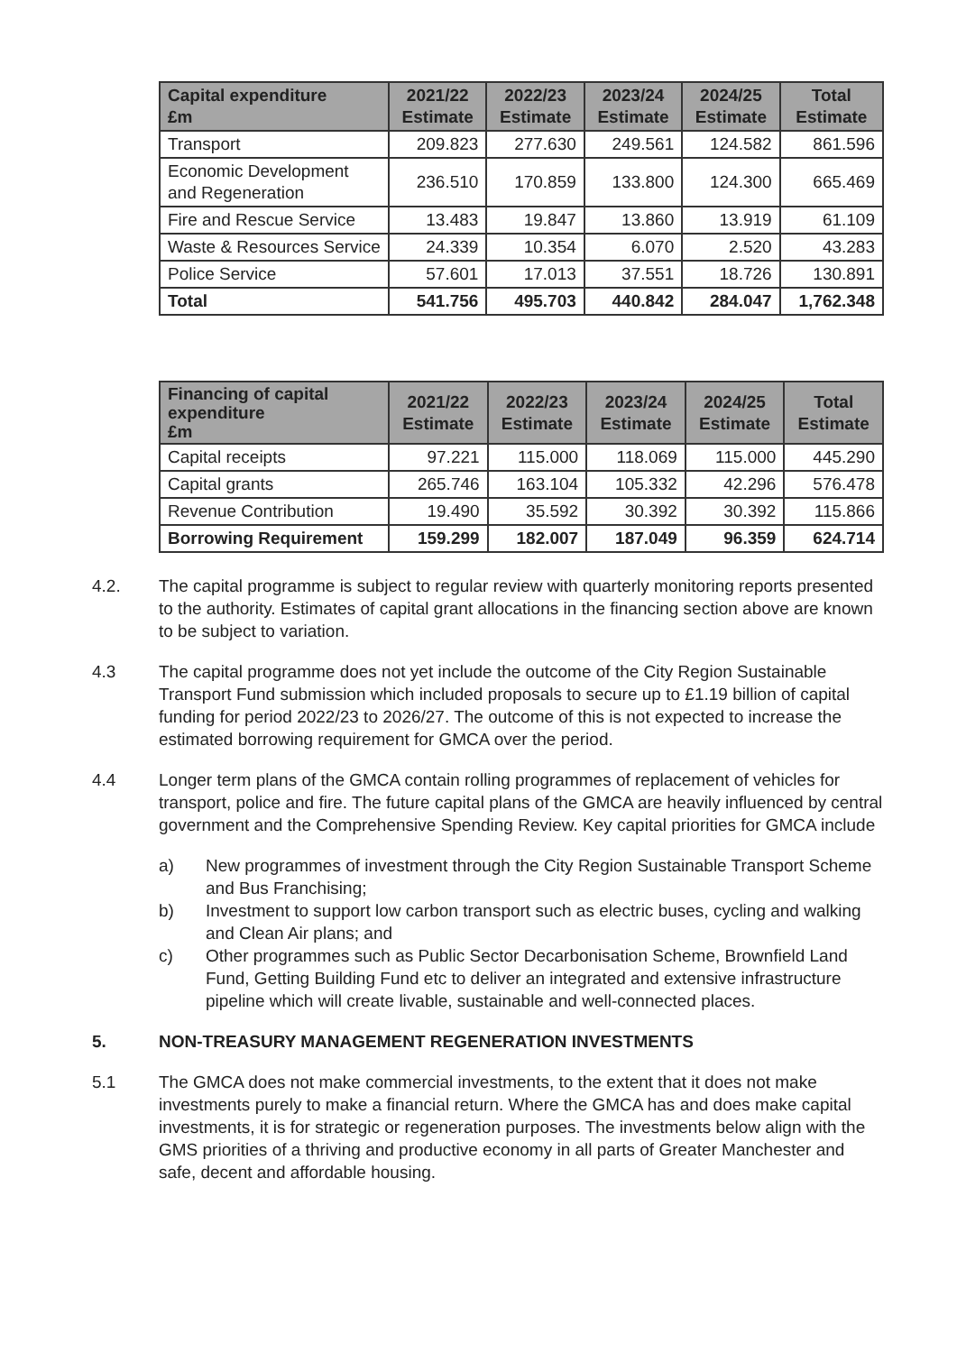| Capital expenditure £m | 2021/22 Estimate | 2022/23 Estimate | 2023/24 Estimate | 2024/25 Estimate | Total Estimate |
| --- | --- | --- | --- | --- | --- |
| Transport | 209.823 | 277.630 | 249.561 | 124.582 | 861.596 |
| Economic Development and Regeneration | 236.510 | 170.859 | 133.800 | 124.300 | 665.469 |
| Fire and Rescue Service | 13.483 | 19.847 | 13.860 | 13.919 | 61.109 |
| Waste & Resources Service | 24.339 | 10.354 | 6.070 | 2.520 | 43.283 |
| Police Service | 57.601 | 17.013 | 37.551 | 18.726 | 130.891 |
| Total | 541.756 | 495.703 | 440.842 | 284.047 | 1,762.348 |
| Financing of capital expenditure £m | 2021/22 Estimate | 2022/23 Estimate | 2023/24 Estimate | 2024/25 Estimate | Total Estimate |
| --- | --- | --- | --- | --- | --- |
| Capital receipts | 97.221 | 115.000 | 118.069 | 115.000 | 445.290 |
| Capital grants | 265.746 | 163.104 | 105.332 | 42.296 | 576.478 |
| Revenue Contribution | 19.490 | 35.592 | 30.392 | 30.392 | 115.866 |
| Borrowing Requirement | 159.299 | 182.007 | 187.049 | 96.359 | 624.714 |
4.2. The capital programme is subject to regular review with quarterly monitoring reports presented to the authority. Estimates of capital grant allocations in the financing section above are known to be subject to variation.
4.3 The capital programme does not yet include the outcome of the City Region Sustainable Transport Fund submission which included proposals to secure up to £1.19 billion of capital funding for period 2022/23 to 2026/27. The outcome of this is not expected to increase the estimated borrowing requirement for GMCA over the period.
4.4 Longer term plans of the GMCA contain rolling programmes of replacement of vehicles for transport, police and fire. The future capital plans of the GMCA are heavily influenced by central government and the Comprehensive Spending Review. Key capital priorities for GMCA include
a) New programmes of investment through the City Region Sustainable Transport Scheme and Bus Franchising;
b) Investment to support low carbon transport such as electric buses, cycling and walking and Clean Air plans; and
c) Other programmes such as Public Sector Decarbonisation Scheme, Brownfield Land Fund, Getting Building Fund etc to deliver an integrated and extensive infrastructure pipeline which will create livable, sustainable and well-connected places.
5. NON-TREASURY MANAGEMENT REGENERATION INVESTMENTS
5.1 The GMCA does not make commercial investments, to the extent that it does not make investments purely to make a financial return. Where the GMCA has and does make capital investments, it is for strategic or regeneration purposes. The investments below align with the GMS priorities of a thriving and productive economy in all parts of Greater Manchester and safe, decent and affordable housing.